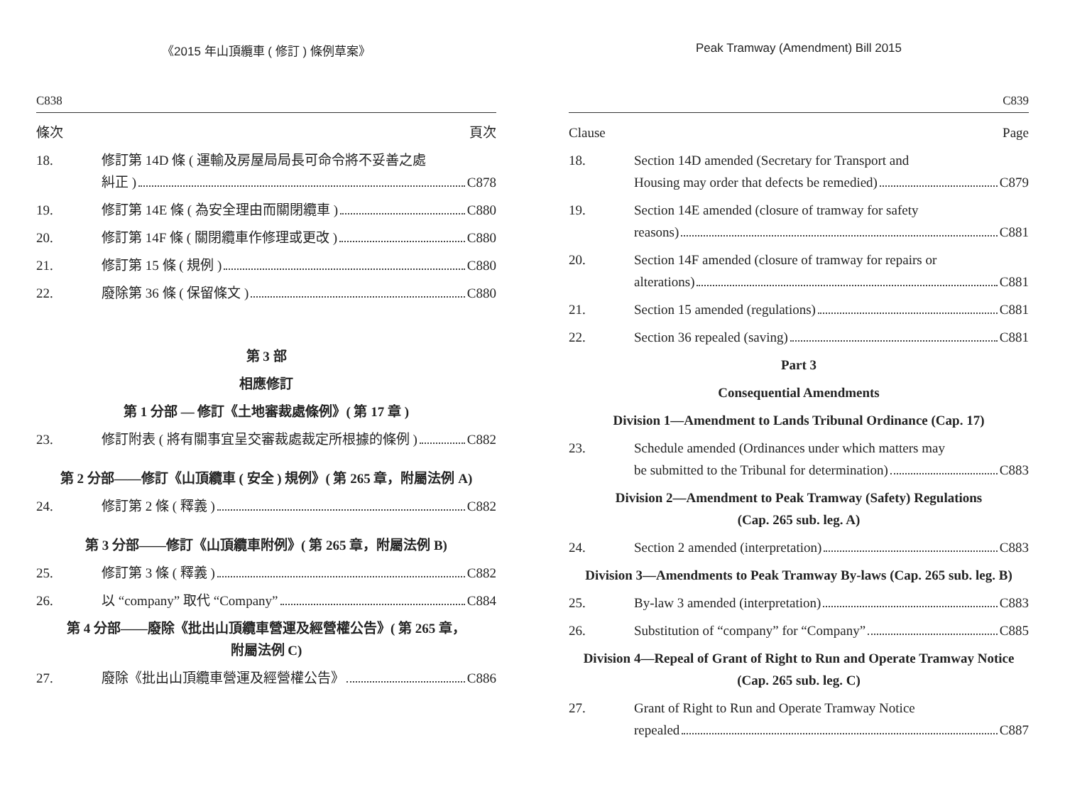《2015 年山頂纜車 ( 修訂 ) 條例草案》
C838
條次 頁次
18. 修訂第 14D 條 ( 運輸及房屋局局長可命令將不妥善之處
糾正 ) C878
19. 修訂第 14E 條 ( 為安全理由而關閉纜車 ) C880
20. 修訂第 14F 條 ( 關閉纜車作修理或更改 ) C880
21. 修訂第 15 條 ( 規例 ) C880
22. 廢除第 36 條 ( 保留條文 ) C880
第 3 部
相應修訂
第 1 分部 — 修訂《土地審裁處條例》( 第 17 章 )
23. 修訂附表 ( 將有關事宜呈交審裁處裁定所根據的條例 ) C882
第 2 分部——修訂《山頂纜車 ( 安全 ) 規例》( 第 265 章，附屬法例 A)
24. 修訂第 2 條 ( 釋義 ) C882
第 3 分部——修訂《山頂纜車附例》( 第 265 章，附屬法例 B)
25. 修訂第 3 條 ( 釋義 ) C882
26. 以 “company” 取代 “Company” C884
第 4 分部——廢除《批出山頂纜車營運及經營權公告》( 第 265 章，
附屬法例 C)
27. 廢除《批出山頂纜車營運及經營權公告》 C886
Peak Tramway (Amendment) Bill 2015
C839
Clause Page
18. Section 14D amended (Secretary for Transport and
Housing may order that defects be remedied) C879
19. Section 14E amended (closure of tramway for safety
reasons) C881
20. Section 14F amended (closure of tramway for repairs or
alterations) C881
21. Section 15 amended (regulations) C881
22. Section 36 repealed (saving) C881
Part 3
Consequential Amendments
Division 1—Amendment to Lands Tribunal Ordinance (Cap. 17)
23. Schedule amended (Ordinances under which matters may
be submitted to the Tribunal for determination) C883
Division 2—Amendment to Peak Tramway (Safety) Regulations
(Cap. 265 sub. leg. A)
24. Section 2 amended (interpretation) C883
Division 3—Amendments to Peak Tramway By-laws (Cap. 265 sub. leg. B)
25. By-law 3 amended (interpretation) C883
26. Substitution of “company” for “Company” C885
Division 4—Repeal of Grant of Right to Run and Operate Tramway Notice
(Cap. 265 sub. leg. C)
27. Grant of Right to Run and Operate Tramway Notice
repealed C887